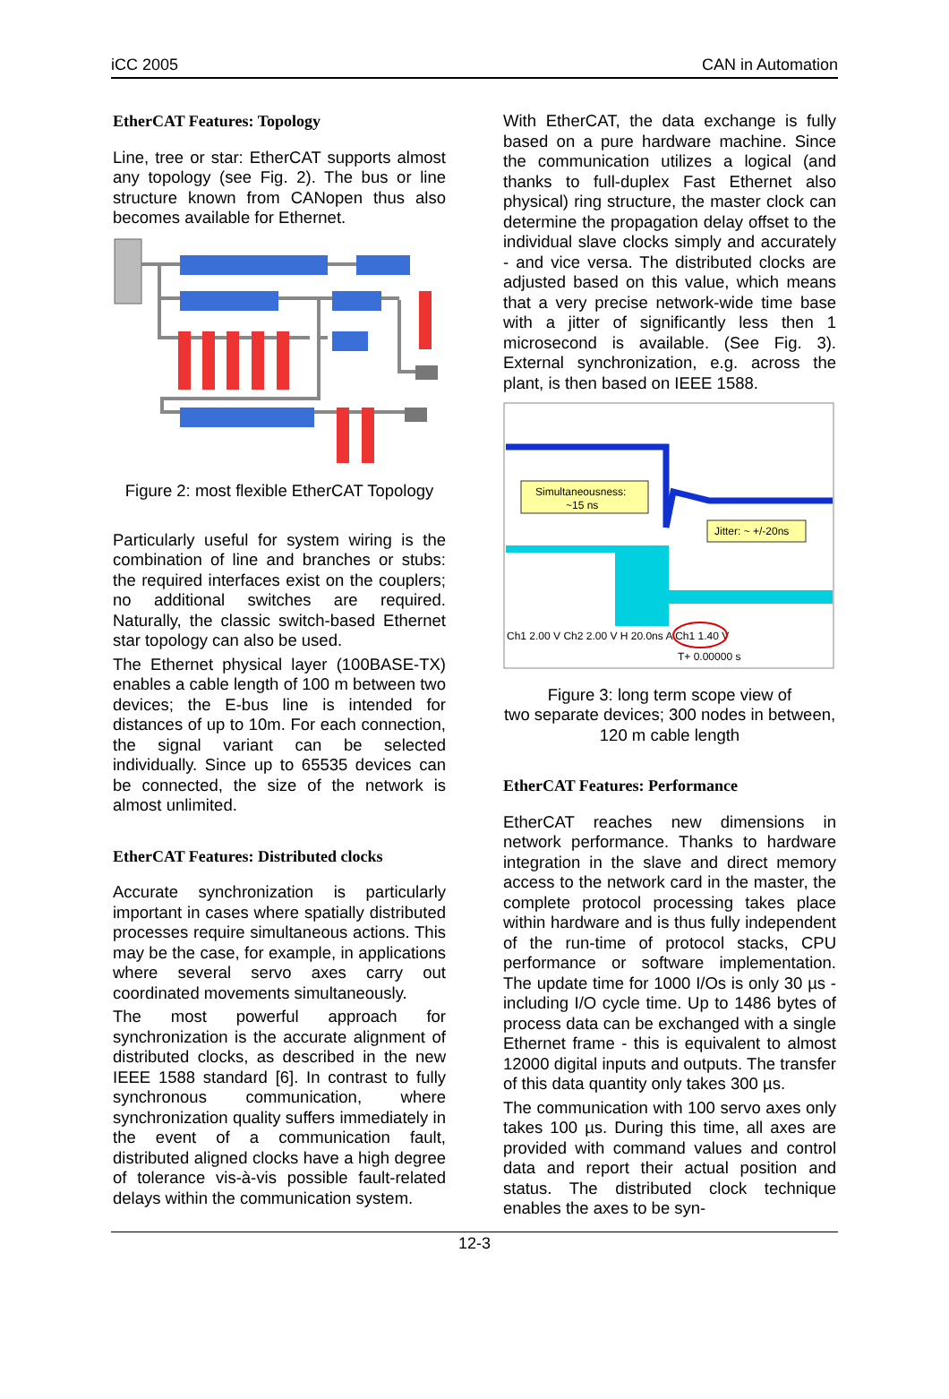iCC 2005 CAN in Automation
EtherCAT Features: Topology
Line, tree or star: EtherCAT supports almost any topology (see Fig. 2). The bus or line structure known from CANopen thus also becomes available for Ethernet.
Figure 2: most flexible EtherCAT Topology
Particularly useful for system wiring is the combination of line and branches or stubs: the required interfaces exist on the couplers; no additional switches are required. Naturally, the classic switch-based Ethernet star topology can also be used.
The Ethernet physical layer (100BASE-TX) enables a cable length of 100 m between two devices; the E-bus line is intended for distances of up to 10m. For each connection, the signal variant can be selected individually. Since up to 65535 devices can be connected, the size of the network is almost unlimited.
EtherCAT Features: Distributed clocks
Accurate synchronization is particularly important in cases where spatially distributed processes require simultaneous actions. This may be the case, for example, in applications where several servo axes carry out coordinated movements simultaneously.
The most powerful approach for synchronization is the accurate alignment of distributed clocks, as described in the new IEEE 1588 standard [6]. In contrast to fully synchronous communication, where synchronization quality suffers immediately in the event of a communication fault, distributed aligned clocks have a high degree of tolerance vis-à-vis possible fault-related delays within the communication system.
With EtherCAT, the data exchange is fully based on a pure hardware machine. Since the communication utilizes a logical (and thanks to full-duplex Fast Ethernet also physical) ring structure, the master clock can determine the propagation delay offset to the individual slave clocks simply and accurately - and vice versa. The distributed clocks are adjusted based on this value, which means that a very precise network-wide time base with a jitter of significantly less then 1 microsecond is available. (See Fig. 3). External synchronization, e.g. across the plant, is then based on IEEE 1588.
Simultaneousness:
~15 ns
Jitter: ~ +/-20ns
Ch1 2.00 V Ch2 2.00 V H 20.0ns A Ch1 1.40 V
T+ 0.00000 s
Figure 3: long term scope view of
two separate devices; 300 nodes in between, 120 m cable length
EtherCAT Features: Performance
EtherCAT reaches new dimensions in network performance. Thanks to hardware integration in the slave and direct memory access to the network card in the master, the complete protocol processing takes place within hardware and is thus fully independent of the run-time of protocol stacks, CPU performance or software implementation. The update time for 1000 I/Os is only 30 µs - including I/O cycle time. Up to 1486 bytes of process data can be exchanged with a single Ethernet frame - this is equivalent to almost 12000 digital inputs and outputs. The transfer of this data quantity only takes 300 µs.
The communication with 100 servo axes only takes 100 µs. During this time, all axes are provided with command values and control data and report their actual position and status. The distributed clock technique enables the axes to be syn-
12-3